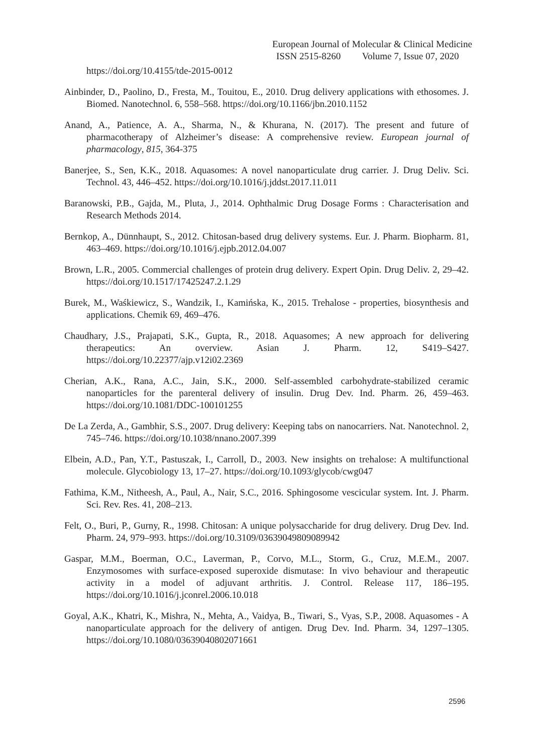European Journal of Molecular & Clinical Medicine
ISSN 2515-8260 Volume 7, Issue 07, 2020
https://doi.org/10.4155/tde-2015-0012
Ainbinder, D., Paolino, D., Fresta, M., Touitou, E., 2010. Drug delivery applications with ethosomes. J. Biomed. Nanotechnol. 6, 558–568. https://doi.org/10.1166/jbn.2010.1152
Anand, A., Patience, A. A., Sharma, N., & Khurana, N. (2017). The present and future of pharmacotherapy of Alzheimer’s disease: A comprehensive review. European journal of pharmacology, 815, 364-375
Banerjee, S., Sen, K.K., 2018. Aquasomes: A novel nanoparticulate drug carrier. J. Drug Deliv. Sci. Technol. 43, 446–452. https://doi.org/10.1016/j.jddst.2017.11.011
Baranowski, P.B., Gajda, M., Pluta, J., 2014. Ophthalmic Drug Dosage Forms : Characterisation and Research Methods 2014.
Bernkop, A., Dünnhaupt, S., 2012. Chitosan-based drug delivery systems. Eur. J. Pharm. Biopharm. 81, 463–469. https://doi.org/10.1016/j.ejpb.2012.04.007
Brown, L.R., 2005. Commercial challenges of protein drug delivery. Expert Opin. Drug Deliv. 2, 29–42. https://doi.org/10.1517/17425247.2.1.29
Burek, M., Waśkiewicz, S., Wandzik, I., Kamińska, K., 2015. Trehalose - properties, biosynthesis and applications. Chemik 69, 469–476.
Chaudhary, J.S., Prajapati, S.K., Gupta, R., 2018. Aquasomes; A new approach for delivering therapeutics: An overview. Asian J. Pharm. 12, S419–S427. https://doi.org/10.22377/ajp.v12i02.2369
Cherian, A.K., Rana, A.C., Jain, S.K., 2000. Self-assembled carbohydrate-stabilized ceramic nanoparticles for the parenteral delivery of insulin. Drug Dev. Ind. Pharm. 26, 459–463. https://doi.org/10.1081/DDC-100101255
De La Zerda, A., Gambhir, S.S., 2007. Drug delivery: Keeping tabs on nanocarriers. Nat. Nanotechnol. 2, 745–746. https://doi.org/10.1038/nnano.2007.399
Elbein, A.D., Pan, Y.T., Pastuszak, I., Carroll, D., 2003. New insights on trehalose: A multifunctional molecule. Glycobiology 13, 17–27. https://doi.org/10.1093/glycob/cwg047
Fathima, K.M., Nitheesh, A., Paul, A., Nair, S.C., 2016. Sphingosome vescicular system. Int. J. Pharm. Sci. Rev. Res. 41, 208–213.
Felt, O., Buri, P., Gurny, R., 1998. Chitosan: A unique polysaccharide for drug delivery. Drug Dev. Ind. Pharm. 24, 979–993. https://doi.org/10.3109/03639049809089942
Gaspar, M.M., Boerman, O.C., Laverman, P., Corvo, M.L., Storm, G., Cruz, M.E.M., 2007. Enzymosomes with surface-exposed superoxide dismutase: In vivo behaviour and therapeutic activity in a model of adjuvant arthritis. J. Control. Release 117, 186–195. https://doi.org/10.1016/j.jconrel.2006.10.018
Goyal, A.K., Khatri, K., Mishra, N., Mehta, A., Vaidya, B., Tiwari, S., Vyas, S.P., 2008. Aquasomes - A nanoparticulate approach for the delivery of antigen. Drug Dev. Ind. Pharm. 34, 1297–1305. https://doi.org/10.1080/03639040802071661
2596